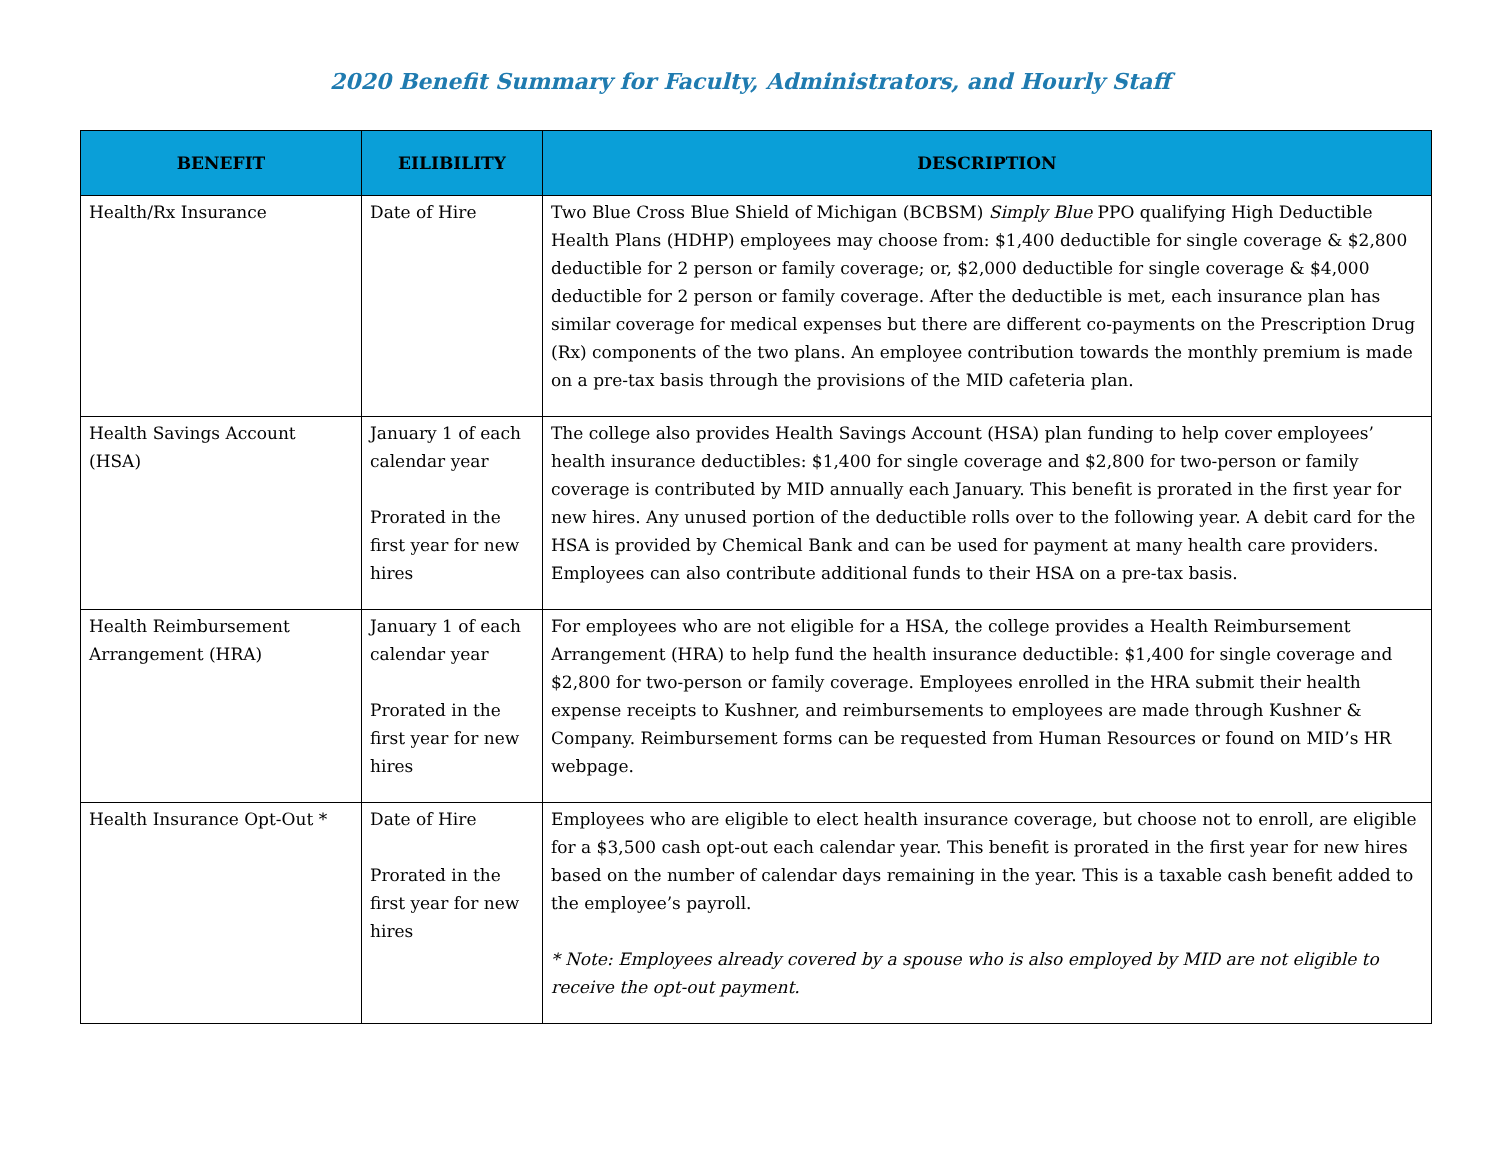2020 Benefit Summary for Faculty, Administrators, and Hourly Staff
| BENEFIT | EILIBILITY | DESCRIPTION |
| --- | --- | --- |
| Health/Rx Insurance | Date of Hire | Two Blue Cross Blue Shield of Michigan (BCBSM) Simply Blue PPO qualifying High Deductible Health Plans (HDHP) employees may choose from: $1,400 deductible for single coverage & $2,800 deductible for 2 person or family coverage; or, $2,000 deductible for single coverage & $4,000 deductible for 2 person or family coverage. After the deductible is met, each insurance plan has similar coverage for medical expenses but there are different co-payments on the Prescription Drug (Rx) components of the two plans. An employee contribution towards the monthly premium is made on a pre-tax basis through the provisions of the MID cafeteria plan. |
| Health Savings Account (HSA) | January 1 of each calendar year Prorated in the first year for new hires | The college also provides Health Savings Account (HSA) plan funding to help cover employees’ health insurance deductibles: $1,400 for single coverage and $2,800 for two-person or family coverage is contributed by MID annually each January. This benefit is prorated in the first year for new hires. Any unused portion of the deductible rolls over to the following year. A debit card for the HSA is provided by Chemical Bank and can be used for payment at many health care providers. Employees can also contribute additional funds to their HSA on a pre-tax basis. |
| Health Reimbursement Arrangement (HRA) | January 1 of each calendar year Prorated in the first year for new hires | For employees who are not eligible for a HSA, the college provides a Health Reimbursement Arrangement (HRA) to help fund the health insurance deductible: $1,400 for single coverage and $2,800 for two-person or family coverage. Employees enrolled in the HRA submit their health expense receipts to Kushner, and reimbursements to employees are made through Kushner & Company. Reimbursement forms can be requested from Human Resources or found on MID’s HR webpage. |
| Health Insurance Opt-Out * | Date of Hire Prorated in the first year for new hires | Employees who are eligible to elect health insurance coverage, but choose not to enroll, are eligible for a $3,500 cash opt-out each calendar year. This benefit is prorated in the first year for new hires based on the number of calendar days remaining in the year. This is a taxable cash benefit added to the employee’s payroll. * Note: Employees already covered by a spouse who is also employed by MID are not eligible to receive the opt-out payment. |